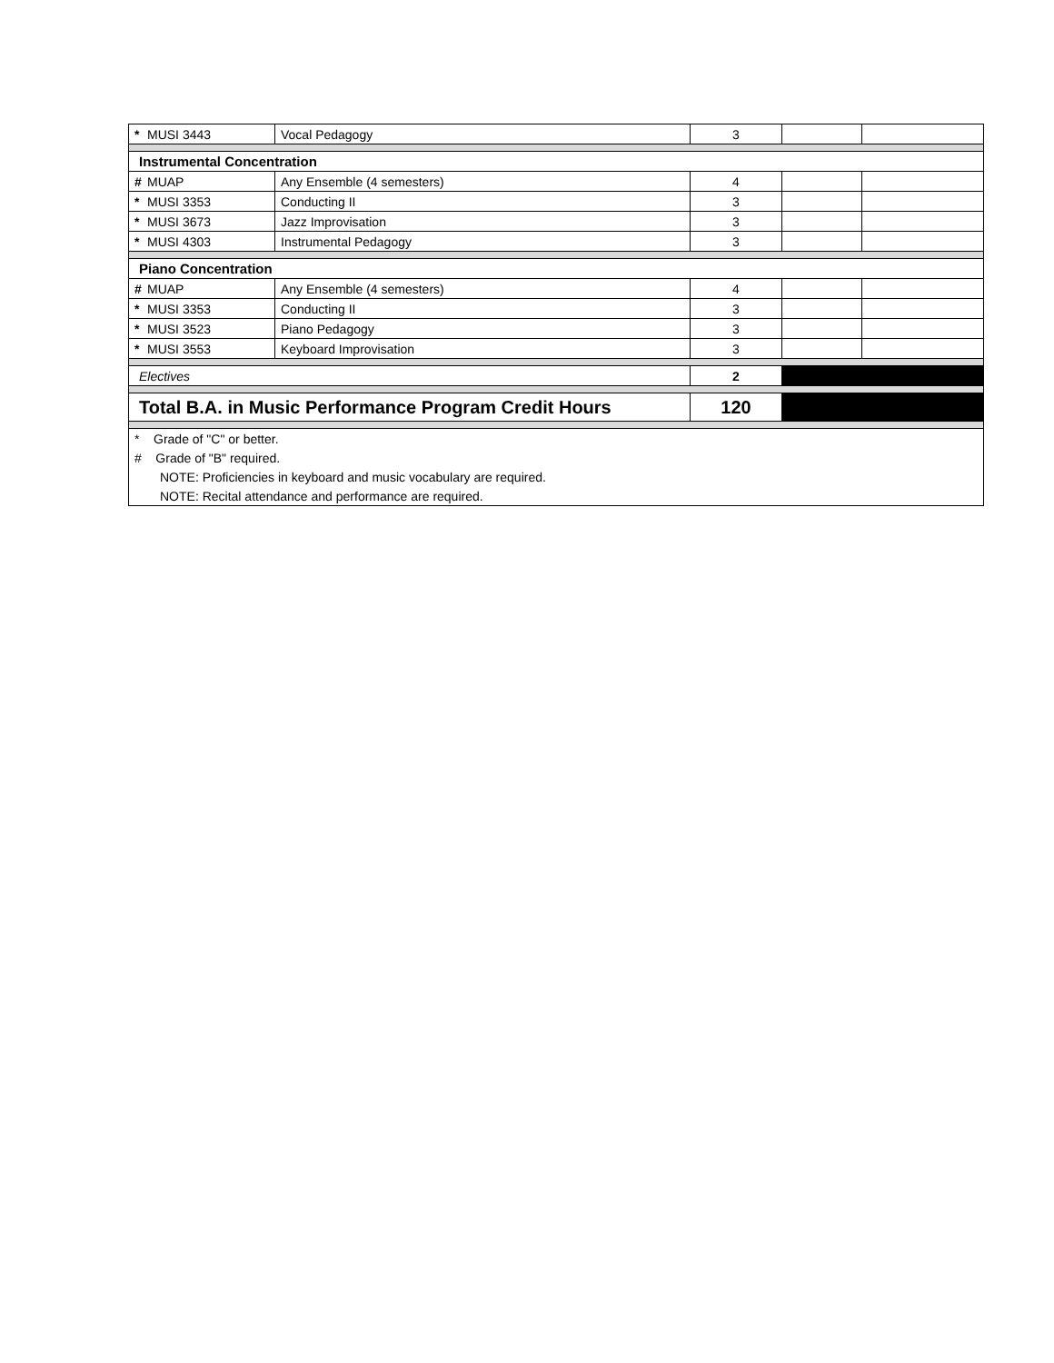| * | MUSI 3443 | Vocal Pedagogy | 3 | | |
| Instrumental Concentration | | | | | |
| # | MUAP | Any Ensemble (4 semesters) | 4 | | |
| * | MUSI 3353 | Conducting II | 3 | | |
| * | MUSI 3673 | Jazz Improvisation | 3 | | |
| * | MUSI 4303 | Instrumental Pedagogy | 3 | | |
| Piano Concentration | | | | | |
| # | MUAP | Any Ensemble (4 semesters) | 4 | | |
| * | MUSI 3353 | Conducting II | 3 | | |
| * | MUSI 3523 | Piano Pedagogy | 3 | | |
| * | MUSI 3553 | Keyboard Improvisation | 3 | | |
| Electives | | | 2 | | |
| Total B.A. in Music Performance Program Credit Hours | | | 120 | | |
| * Grade of "C" or better. | | | | | |
| # Grade of "B" required. | | | | | |
| NOTE: Proficiencies in keyboard and music vocabulary are required. | | | | | |
| NOTE: Recital attendance and performance are required. | | | | | |